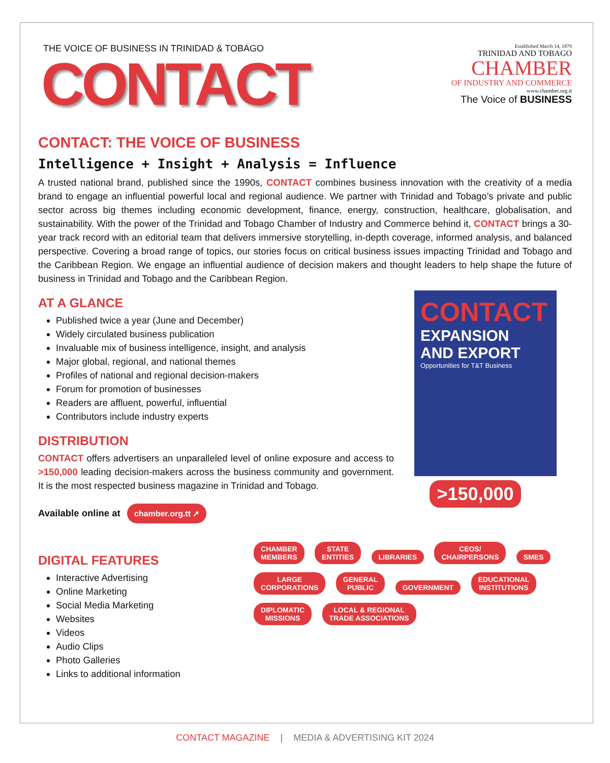THE VOICE OF BUSINESS IN TRINIDAD & TOBAGO
CONTACT
Established March 14, 1879
TRINIDAD AND TOBAGO
CHAMBER
OF INDUSTRY AND COMMERCE
www.chamber.org.tt
The Voice of BUSINESS
CONTACT: THE VOICE OF BUSINESS
Intelligence + Insight + Analysis = Influence
A trusted national brand, published since the 1990s, CONTACT combines business innovation with the creativity of a media brand to engage an influential powerful local and regional audience. We partner with Trinidad and Tobago’s private and public sector across big themes including economic development, finance, energy, construction, healthcare, globalisation, and sustainability. With the power of the Trinidad and Tobago Chamber of Industry and Commerce behind it, CONTACT brings a 30-year track record with an editorial team that delivers immersive storytelling, in-depth coverage, informed analysis, and balanced perspective. Covering a broad range of topics, our stories focus on critical business issues impacting Trinidad and Tobago and the Caribbean Region. We engage an influential audience of decision makers and thought leaders to help shape the future of business in Trinidad and Tobago and the Caribbean Region.
AT A GLANCE
Published twice a year (June and December)
Widely circulated business publication
Invaluable mix of business intelligence, insight, and analysis
Major global, regional, and national themes
Profiles of national and regional decision-makers
Forum for promotion of businesses
Readers are affluent, powerful, influential
Contributors include industry experts
DISTRIBUTION
CONTACT offers advertisers an unparalleled level of online exposure and access to >150,000 leading decision-makers across the business community and government. It is the most respected business magazine in Trinidad and Tobago.
Available online at chamber.org.tt ➚
CONTACT
EXPANSION
AND EXPORT
Opportunities for T&T Business
>150,000
DIGITAL FEATURES
Interactive Advertising
Online Marketing
Social Media Marketing
Websites
Videos
Audio Clips
Photo Galleries
Links to additional information
CHAMBER
MEMBERS STATE
ENTITIES LIBRARIES CEOS/
CHAIRPERSONS SMES LARGE
CORPORATIONS GENERAL
PUBLIC GOVERNMENT EDUCATIONAL
INSTITUTIONS DIPLOMATIC
MISSIONS LOCAL & REGIONAL
TRADE ASSOCIATIONS
CONTACT MAGAZINE | MEDIA & ADVERTISING KIT 2024